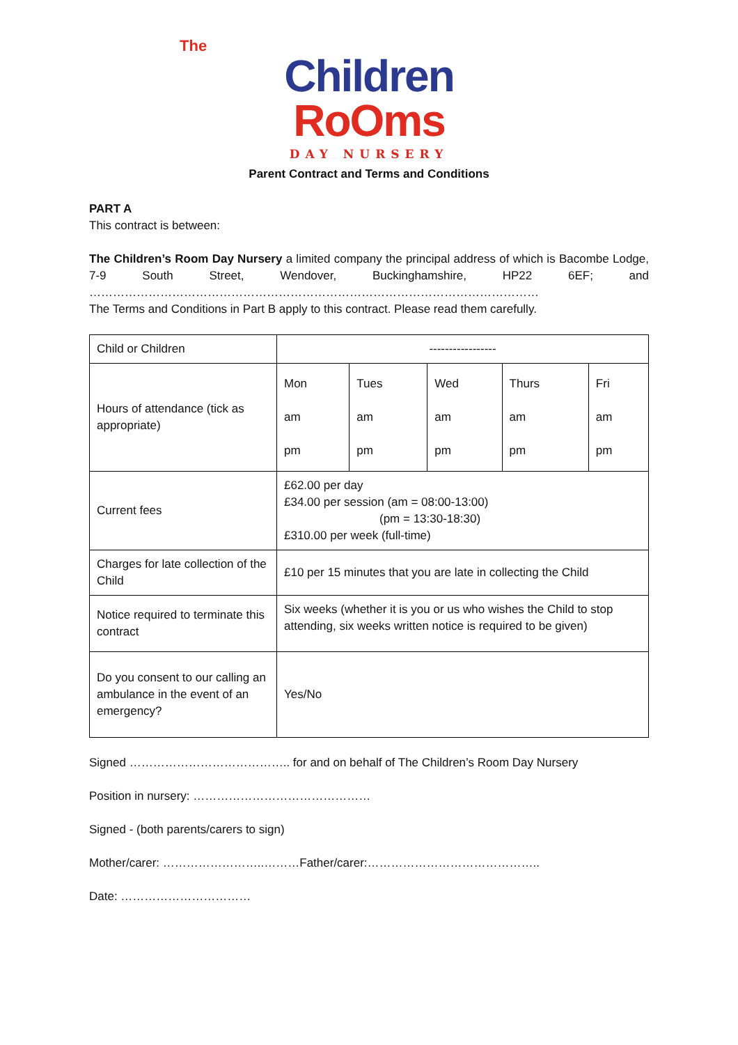The
Children
RoOms
DAY NURSERY
Parent Contract and Terms and Conditions
PART A
This contract is between:
The Children’s Room Day Nursery a limited company the principal address of which is Bacombe Lodge, 7-9 South Street, Wendover, Buckinghamshire, HP22 6EF; and ……………………………………………………………………………………………………
The Terms and Conditions in Part B apply to this contract. Please read them carefully.
| Child or Children | ----------------- | | | | |
| Hours of attendance (tick as appropriate) | Mon am pm | Tues am pm | Wed am pm | Thurs am pm | Fri am pm |
| Current fees | £62.00 per day £34.00 per session (am = 08:00-13:00) (pm = 13:30-18:30) £310.00 per week (full-time) | | | | |
| Charges for late collection of the Child | £10 per 15 minutes that you are late in collecting the Child | | | | |
| Notice required to terminate this contract | Six weeks (whether it is you or us who wishes the Child to stop attending, six weeks written notice is required to be given) | | | | |
| Do you consent to our calling an ambulance in the event of an emergency? | Yes/No | | | | |
Signed ………………………………….. for and on behalf of The Children’s Room Day Nursery
Position in nursery: ………………………………………
Signed - (both parents/carers to sign)
Mother/carer: ……………………..………Father/carer:……………………………………..
Date: ……………………………